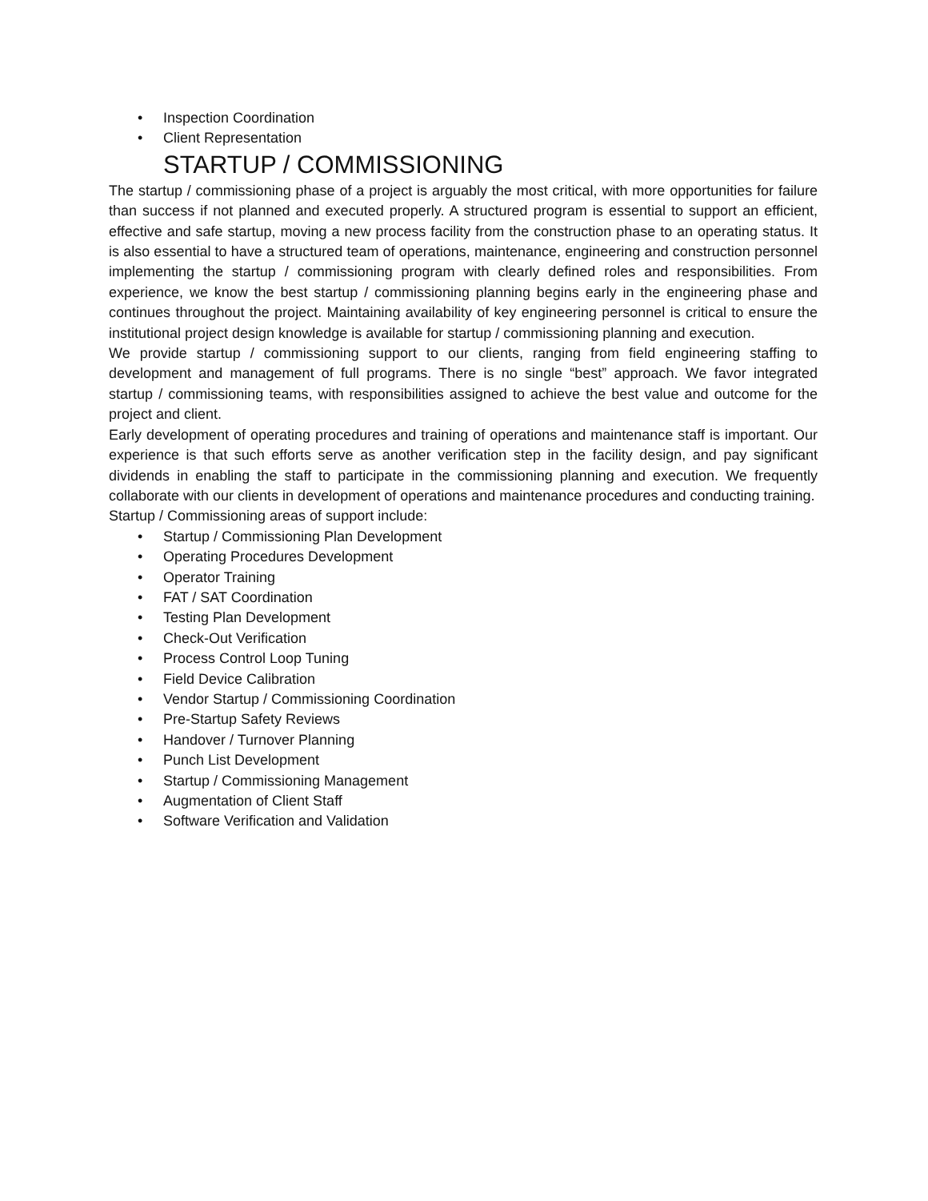• Inspection Coordination
• Client Representation
STARTUP / COMMISSIONING
The startup / commissioning phase of a project is arguably the most critical, with more opportunities for failure than success if not planned and executed properly. A structured program is essential to support an efficient, effective and safe startup, moving a new process facility from the construction phase to an operating status. It is also essential to have a structured team of operations, maintenance, engineering and construction personnel implementing the startup / commissioning program with clearly defined roles and responsibilities. From experience, we know the best startup / commissioning planning begins early in the engineering phase and continues throughout the project. Maintaining availability of key engineering personnel is critical to ensure the institutional project design knowledge is available for startup / commissioning planning and execution.
We provide startup / commissioning support to our clients, ranging from field engineering staffing to development and management of full programs. There is no single “best” approach. We favor integrated startup / commissioning teams, with responsibilities assigned to achieve the best value and outcome for the project and client.
Early development of operating procedures and training of operations and maintenance staff is important. Our experience is that such efforts serve as another verification step in the facility design, and pay significant dividends in enabling the staff to participate in the commissioning planning and execution. We frequently collaborate with our clients in development of operations and maintenance procedures and conducting training.
Startup / Commissioning areas of support include:
• Startup / Commissioning Plan Development
• Operating Procedures Development
• Operator Training
• FAT / SAT Coordination
• Testing Plan Development
• Check-Out Verification
• Process Control Loop Tuning
• Field Device Calibration
• Vendor Startup / Commissioning Coordination
• Pre-Startup Safety Reviews
• Handover / Turnover Planning
• Punch List Development
• Startup / Commissioning Management
• Augmentation of Client Staff
• Software Verification and Validation